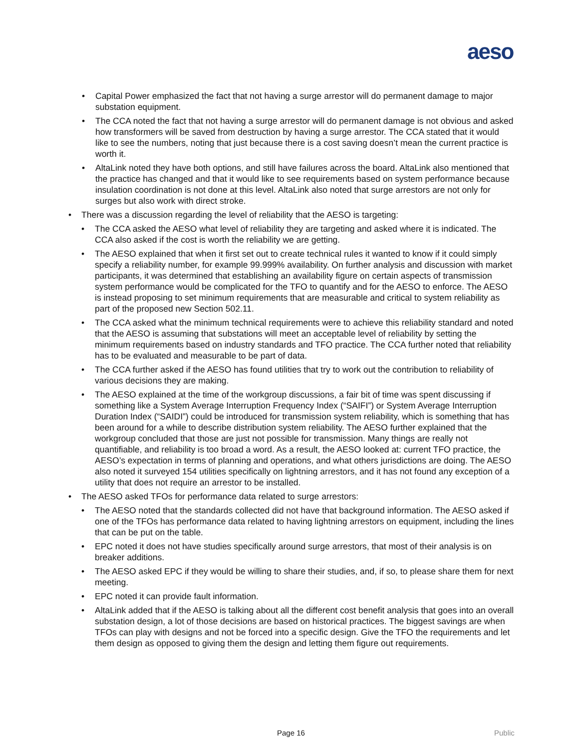aeso
Capital Power emphasized the fact that not having a surge arrestor will do permanent damage to major substation equipment.
The CCA noted the fact that not having a surge arrestor will do permanent damage is not obvious and asked how transformers will be saved from destruction by having a surge arrestor. The CCA stated that it would like to see the numbers, noting that just because there is a cost saving doesn’t mean the current practice is worth it.
AltaLink noted they have both options, and still have failures across the board. AltaLink also mentioned that the practice has changed and that it would like to see requirements based on system performance because insulation coordination is not done at this level. AltaLink also noted that surge arrestors are not only for surges but also work with direct stroke.
There was a discussion regarding the level of reliability that the AESO is targeting:
The CCA asked the AESO what level of reliability they are targeting and asked where it is indicated. The CCA also asked if the cost is worth the reliability we are getting.
The AESO explained that when it first set out to create technical rules it wanted to know if it could simply specify a reliability number, for example 99.999% availability. On further analysis and discussion with market participants, it was determined that establishing an availability figure on certain aspects of transmission system performance would be complicated for the TFO to quantify and for the AESO to enforce. The AESO is instead proposing to set minimum requirements that are measurable and critical to system reliability as part of the proposed new Section 502.11.
The CCA asked what the minimum technical requirements were to achieve this reliability standard and noted that the AESO is assuming that substations will meet an acceptable level of reliability by setting the minimum requirements based on industry standards and TFO practice. The CCA further noted that reliability has to be evaluated and measurable to be part of data.
The CCA further asked if the AESO has found utilities that try to work out the contribution to reliability of various decisions they are making.
The AESO explained at the time of the workgroup discussions, a fair bit of time was spent discussing if something like a System Average Interruption Frequency Index (“SAIFI”) or System Average Interruption Duration Index (“SAIDI”) could be introduced for transmission system reliability, which is something that has been around for a while to describe distribution system reliability. The AESO further explained that the workgroup concluded that those are just not possible for transmission. Many things are really not quantifiable, and reliability is too broad a word. As a result, the AESO looked at: current TFO practice, the AESO’s expectation in terms of planning and operations, and what others jurisdictions are doing. The AESO also noted it surveyed 154 utilities specifically on lightning arrestors, and it has not found any exception of a utility that does not require an arrestor to be installed.
The AESO asked TFOs for performance data related to surge arrestors:
The AESO noted that the standards collected did not have that background information. The AESO asked if one of the TFOs has performance data related to having lightning arrestors on equipment, including the lines that can be put on the table.
EPC noted it does not have studies specifically around surge arrestors, that most of their analysis is on breaker additions.
The AESO asked EPC if they would be willing to share their studies, and, if so, to please share them for next meeting.
EPC noted it can provide fault information.
AltaLink added that if the AESO is talking about all the different cost benefit analysis that goes into an overall substation design, a lot of those decisions are based on historical practices. The biggest savings are when TFOs can play with designs and not be forced into a specific design. Give the TFO the requirements and let them design as opposed to giving them the design and letting them figure out requirements.
Page 16 Public